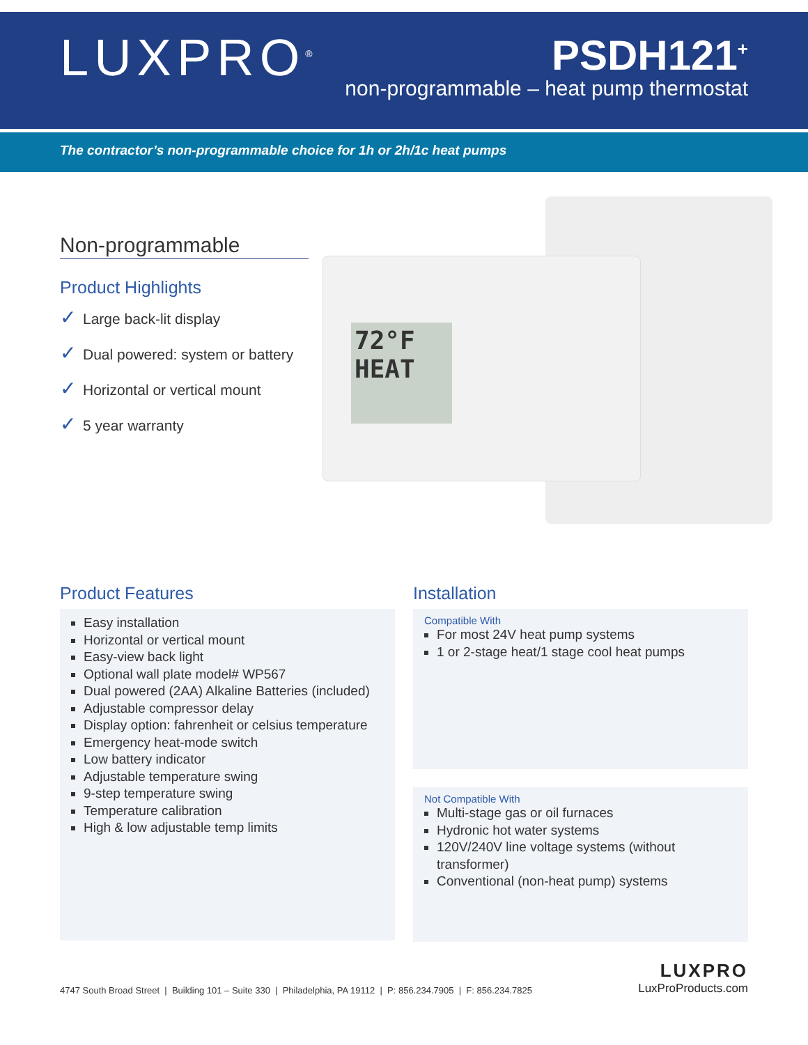LUXPRO<sup>®</sup>
PSDH121<sup>+</sup>
non-programmable – heat pump thermostat
The contractor’s non-programmable choice for 1h or 2h/1c heat pumps
Non-programmable
Product Highlights
✓ Large back-lit display
✓ Dual powered: system or battery
✓ Horizontal or vertical mount
✓ 5 year warranty
72°F
HEAT
Product Features
Easy installation
Horizontal or vertical mount
Easy-view back light
Optional wall plate model# WP567
Dual powered (2AA) Alkaline Batteries (included)
Adjustable compressor delay
Display option: fahrenheit or celsius temperature
Emergency heat-mode switch
Low battery indicator
Adjustable temperature swing
9-step temperature swing
Temperature calibration
High & low adjustable temp limits
Installation
Compatible With
For most 24V heat pump systems
1 or 2-stage heat/1 stage cool heat pumps
Not Compatible With
Multi-stage gas or oil furnaces
Hydronic hot water systems
120V/240V line voltage systems (without transformer)
Conventional (non-heat pump) systems
4747 South Broad Street | Building 101 – Suite 330 | Philadelphia, PA 19112 | P: 856.234.7905 | F: 856.234.7825
LUXPRO
LuxProProducts.com